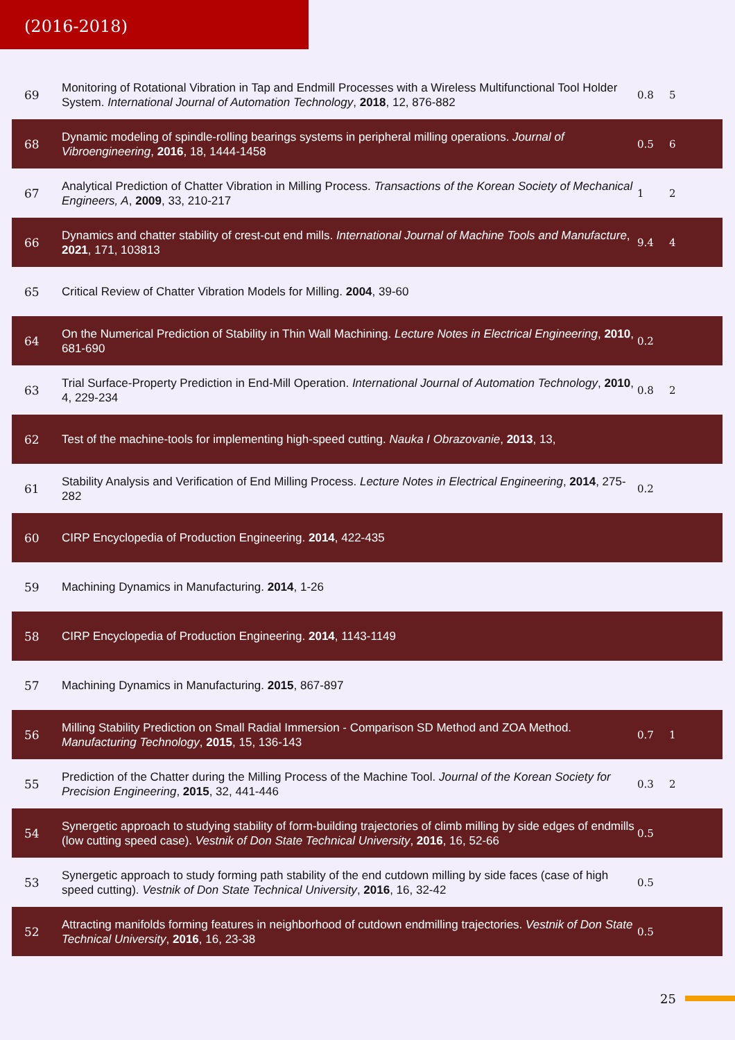(2016-2018)
| 69 | Monitoring of Rotational Vibration in Tap and Endmill Processes with a Wireless Multifunctional Tool Holder System. International Journal of Automation Technology , 2018 , 12, 876-882 | 0.8 | 5 |
| 68 | Dynamic modeling of spindle-rolling bearings systems in peripheral milling operations. Journal of Vibroengineering , 2016 , 18, 1444-1458 | 0.5 | 6 |
| 67 | Analytical Prediction of Chatter Vibration in Milling Process. Transactions of the Korean Society of Mechanical Engineers, A , 2009 , 33, 210-217 | 1 | 2 |
| 66 | Dynamics and chatter stability of crest-cut end mills. International Journal of Machine Tools and Manufacture , 2021 , 171, 103813 | 9.4 | 4 |
| 65 | Critical Review of Chatter Vibration Models for Milling. 2004 , 39-60 | | |
| 64 | On the Numerical Prediction of Stability in Thin Wall Machining. Lecture Notes in Electrical Engineering , 2010 , 681-690 | 0.2 | |
| 63 | Trial Surface-Property Prediction in End-Mill Operation. International Journal of Automation Technology , 2010 , 4, 229-234 | 0.8 | 2 |
| 62 | Test of the machine-tools for implementing high-speed cutting. Nauka I Obrazovanie , 2013 , 13, | | |
| 61 | Stability Analysis and Verification of End Milling Process. Lecture Notes in Electrical Engineering , 2014 , 275-282 | 0.2 | |
| 60 | CIRP Encyclopedia of Production Engineering. 2014 , 422-435 | | |
| 59 | Machining Dynamics in Manufacturing. 2014 , 1-26 | | |
| 58 | CIRP Encyclopedia of Production Engineering. 2014 , 1143-1149 | | |
| 57 | Machining Dynamics in Manufacturing. 2015 , 867-897 | | |
| 56 | Milling Stability Prediction on Small Radial Immersion - Comparison SD Method and ZOA Method. Manufacturing Technology , 2015 , 15, 136-143 | 0.7 | 1 |
| 55 | Prediction of the Chatter during the Milling Process of the Machine Tool. Journal of the Korean Society for Precision Engineering , 2015 , 32, 441-446 | 0.3 | 2 |
| 54 | Synergetic approach to studying stability of form-building trajectories of climb milling by side edges of endmills (low cutting speed case). Vestnik of Don State Technical University , 2016 , 16, 52-66 | 0.5 | |
| 53 | Synergetic approach to study forming path stability of the end cutdown milling by side faces (case of high speed cutting). Vestnik of Don State Technical University , 2016 , 16, 32-42 | 0.5 | |
| 52 | Attracting manifolds forming features in neighborhood of cutdown endmilling trajectories. Vestnik of Don State Technical University , 2016 , 16, 23-38 | 0.5 | |
25